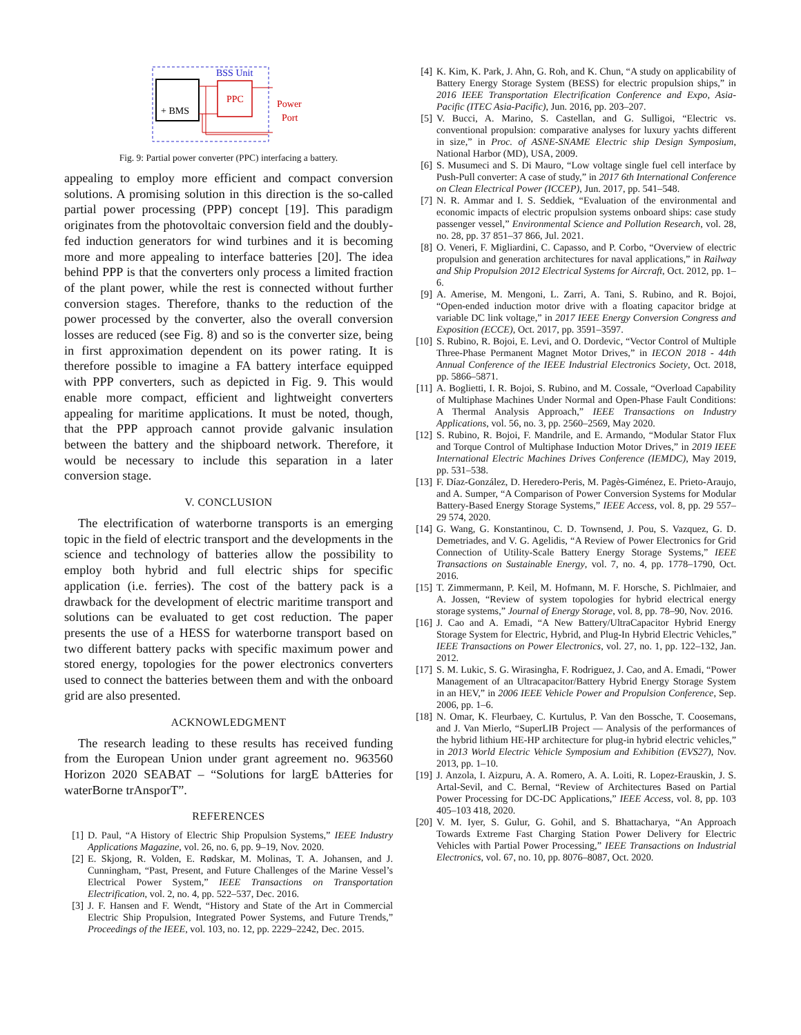BSS Unit
+ BMS
PPC
Power
Port
Fig. 9: Partial power converter (PPC) interfacing a battery.
appealing to employ more efficient and compact conversion solutions. A promising solution in this direction is the so-called partial power processing (PPP) concept [19]. This paradigm originates from the photovoltaic conversion field and the doubly-fed induction generators for wind turbines and it is becoming more and more appealing to interface batteries [20]. The idea behind PPP is that the converters only process a limited fraction of the plant power, while the rest is connected without further conversion stages. Therefore, thanks to the reduction of the power processed by the converter, also the overall conversion losses are reduced (see Fig. 8) and so is the converter size, being in first approximation dependent on its power rating. It is therefore possible to imagine a FA battery interface equipped with PPP converters, such as depicted in Fig. 9. This would enable more compact, efficient and lightweight converters appealing for maritime applications. It must be noted, though, that the PPP approach cannot provide galvanic insulation between the battery and the shipboard network. Therefore, it would be necessary to include this separation in a later conversion stage.
V. CONCLUSION
The electrification of waterborne transports is an emerging topic in the field of electric transport and the developments in the science and technology of batteries allow the possibility to employ both hybrid and full electric ships for specific application (i.e. ferries). The cost of the battery pack is a drawback for the development of electric maritime transport and solutions can be evaluated to get cost reduction. The paper presents the use of a HESS for waterborne transport based on two different battery packs with specific maximum power and stored energy, topologies for the power electronics converters used to connect the batteries between them and with the onboard grid are also presented.
ACKNOWLEDGMENT
The research leading to these results has received funding from the European Union under grant agreement no. 963560 Horizon 2020 SEABAT – “Solutions for largE bAtteries for waterBorne trAnsporT”.
REFERENCES
[1] D. Paul, “A History of Electric Ship Propulsion Systems,” IEEE Industry Applications Magazine, vol. 26, no. 6, pp. 9–19, Nov. 2020.
[2] E. Skjong, R. Volden, E. Rødskar, M. Molinas, T. A. Johansen, and J. Cunningham, “Past, Present, and Future Challenges of the Marine Vessel’s Electrical Power System,” IEEE Transactions on Transportation Electrification, vol. 2, no. 4, pp. 522–537, Dec. 2016.
[3] J. F. Hansen and F. Wendt, “History and State of the Art in Commercial Electric Ship Propulsion, Integrated Power Systems, and Future Trends,” Proceedings of the IEEE, vol. 103, no. 12, pp. 2229–2242, Dec. 2015.
[4] K. Kim, K. Park, J. Ahn, G. Roh, and K. Chun, “A study on applicability of Battery Energy Storage System (BESS) for electric propulsion ships,” in 2016 IEEE Transportation Electrification Conference and Expo, Asia-Pacific (ITEC Asia-Pacific), Jun. 2016, pp. 203–207.
[5] V. Bucci, A. Marino, S. Castellan, and G. Sulligoi, “Electric vs. conventional propulsion: comparative analyses for luxury yachts different in size,” in Proc. of ASNE-SNAME Electric ship Design Symposium, National Harbor (MD), USA, 2009.
[6] S. Musumeci and S. Di Mauro, “Low voltage single fuel cell interface by Push-Pull converter: A case of study,” in 2017 6th International Conference on Clean Electrical Power (ICCEP), Jun. 2017, pp. 541–548.
[7] N. R. Ammar and I. S. Seddiek, “Evaluation of the environmental and economic impacts of electric propulsion systems onboard ships: case study passenger vessel,” Environmental Science and Pollution Research, vol. 28, no. 28, pp. 37 851–37 866, Jul. 2021.
[8] O. Veneri, F. Migliardini, C. Capasso, and P. Corbo, “Overview of electric propulsion and generation architectures for naval applications,” in Railway and Ship Propulsion 2012 Electrical Systems for Aircraft, Oct. 2012, pp. 1–6.
[9] A. Amerise, M. Mengoni, L. Zarri, A. Tani, S. Rubino, and R. Bojoi, “Open-ended induction motor drive with a floating capacitor bridge at variable DC link voltage,” in 2017 IEEE Energy Conversion Congress and Exposition (ECCE), Oct. 2017, pp. 3591–3597.
[10] S. Rubino, R. Bojoi, E. Levi, and O. Dordevic, “Vector Control of Multiple Three-Phase Permanent Magnet Motor Drives,” in IECON 2018 - 44th Annual Conference of the IEEE Industrial Electronics Society, Oct. 2018, pp. 5866–5871.
[11] A. Boglietti, I. R. Bojoi, S. Rubino, and M. Cossale, “Overload Capability of Multiphase Machines Under Normal and Open-Phase Fault Conditions: A Thermal Analysis Approach,” IEEE Transactions on Industry Applications, vol. 56, no. 3, pp. 2560–2569, May 2020.
[12] S. Rubino, R. Bojoi, F. Mandrile, and E. Armando, “Modular Stator Flux and Torque Control of Multiphase Induction Motor Drives,” in 2019 IEEE International Electric Machines Drives Conference (IEMDC), May 2019, pp. 531–538.
[13] F. Díaz-González, D. Heredero-Peris, M. Pagès-Giménez, E. Prieto-Araujo, and A. Sumper, “A Comparison of Power Conversion Systems for Modular Battery-Based Energy Storage Systems,” IEEE Access, vol. 8, pp. 29 557–29 574, 2020.
[14] G. Wang, G. Konstantinou, C. D. Townsend, J. Pou, S. Vazquez, G. D. Demetriades, and V. G. Agelidis, “A Review of Power Electronics for Grid Connection of Utility-Scale Battery Energy Storage Systems,” IEEE Transactions on Sustainable Energy, vol. 7, no. 4, pp. 1778–1790, Oct. 2016.
[15] T. Zimmermann, P. Keil, M. Hofmann, M. F. Horsche, S. Pichlmaier, and A. Jossen, “Review of system topologies for hybrid electrical energy storage systems,” Journal of Energy Storage, vol. 8, pp. 78–90, Nov. 2016.
[16] J. Cao and A. Emadi, “A New Battery/UltraCapacitor Hybrid Energy Storage System for Electric, Hybrid, and Plug-In Hybrid Electric Vehicles,” IEEE Transactions on Power Electronics, vol. 27, no. 1, pp. 122–132, Jan. 2012.
[17] S. M. Lukic, S. G. Wirasingha, F. Rodriguez, J. Cao, and A. Emadi, “Power Management of an Ultracapacitor/Battery Hybrid Energy Storage System in an HEV,” in 2006 IEEE Vehicle Power and Propulsion Conference, Sep. 2006, pp. 1–6.
[18] N. Omar, K. Fleurbaey, C. Kurtulus, P. Van den Bossche, T. Coosemans, and J. Van Mierlo, “SuperLIB Project — Analysis of the performances of the hybrid lithium HE-HP architecture for plug-in hybrid electric vehicles,” in 2013 World Electric Vehicle Symposium and Exhibition (EVS27), Nov. 2013, pp. 1–10.
[19] J. Anzola, I. Aizpuru, A. A. Romero, A. A. Loiti, R. Lopez-Erauskin, J. S. Artal-Sevil, and C. Bernal, “Review of Architectures Based on Partial Power Processing for DC-DC Applications,” IEEE Access, vol. 8, pp. 103 405–103 418, 2020.
[20] V. M. Iyer, S. Gulur, G. Gohil, and S. Bhattacharya, “An Approach Towards Extreme Fast Charging Station Power Delivery for Electric Vehicles with Partial Power Processing,” IEEE Transactions on Industrial Electronics, vol. 67, no. 10, pp. 8076–8087, Oct. 2020.